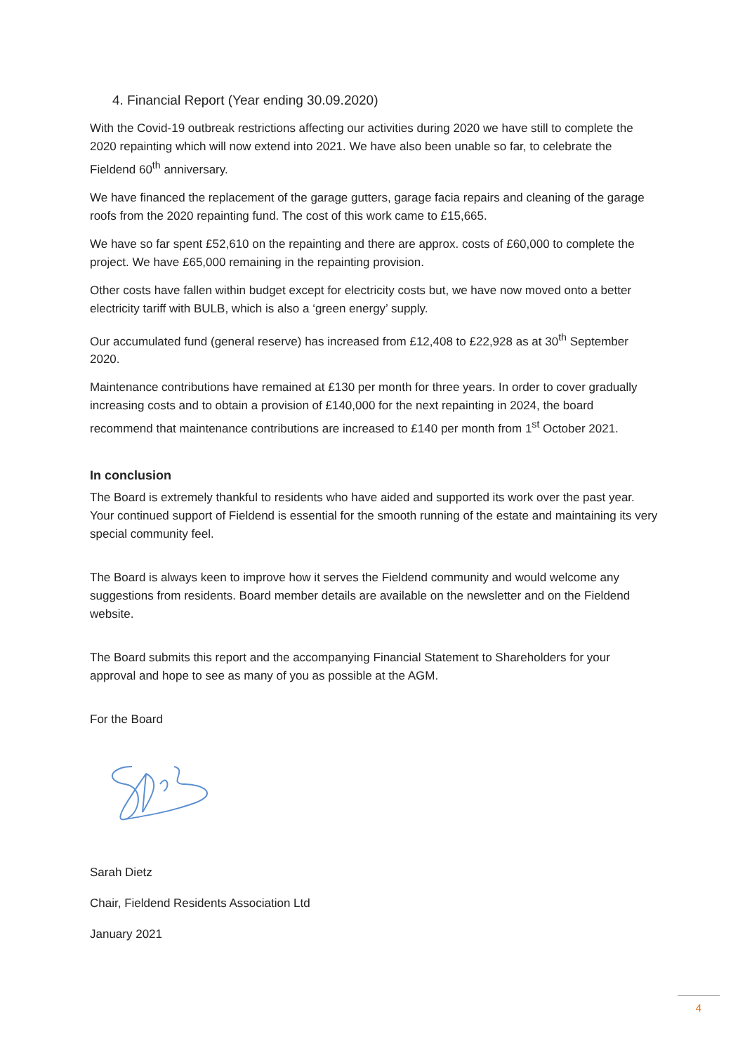4. Financial Report (Year ending 30.09.2020)
With the Covid-19 outbreak restrictions affecting our activities during 2020 we have still to complete the 2020 repainting which will now extend into 2021. We have also been unable so far, to celebrate the Fieldend 60<sup>th</sup> anniversary.
We have financed the replacement of the garage gutters, garage facia repairs and cleaning of the garage roofs from the 2020 repainting fund. The cost of this work came to £15,665.
We have so far spent £52,610 on the repainting and there are approx. costs of £60,000 to complete the project. We have £65,000 remaining in the repainting provision.
Other costs have fallen within budget except for electricity costs but, we have now moved onto a better electricity tariff with BULB, which is also a ‘green energy’ supply.
Our accumulated fund (general reserve) has increased from £12,408 to £22,928 as at 30<sup>th</sup> September 2020.
Maintenance contributions have remained at £130 per month for three years. In order to cover gradually increasing costs and to obtain a provision of £140,000 for the next repainting in 2024, the board recommend that maintenance contributions are increased to £140 per month from 1<sup>st</sup> October 2021.
In conclusion
The Board is extremely thankful to residents who have aided and supported its work over the past year. Your continued support of Fieldend is essential for the smooth running of the estate and maintaining its very special community feel.
The Board is always keen to improve how it serves the Fieldend community and would welcome any suggestions from residents. Board member details are available on the newsletter and on the Fieldend website.
The Board submits this report and the accompanying Financial Statement to Shareholders for your approval and hope to see as many of you as possible at the AGM.
For the Board
Sarah Dietz
Chair, Fieldend Residents Association Ltd
January 2021
4